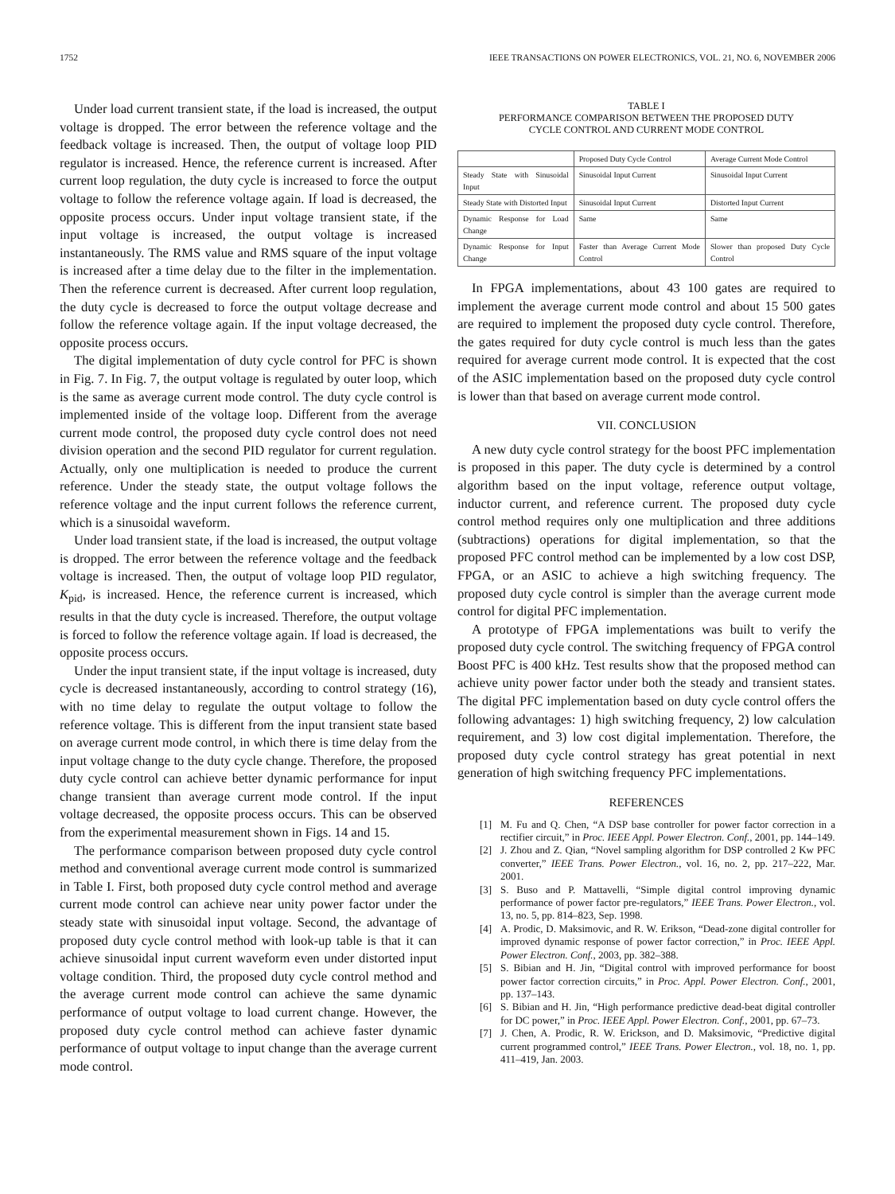1752 IEEE TRANSACTIONS ON POWER ELECTRONICS, VOL. 21, NO. 6, NOVEMBER 2006
Under load current transient state, if the load is increased, the output voltage is dropped. The error between the reference voltage and the feedback voltage is increased. Then, the output of voltage loop PID regulator is increased. Hence, the reference current is increased. After current loop regulation, the duty cycle is increased to force the output voltage to follow the reference voltage again. If load is decreased, the opposite process occurs. Under input voltage transient state, if the input voltage is increased, the output voltage is increased instantaneously. The RMS value and RMS square of the input voltage is increased after a time delay due to the filter in the implementation. Then the reference current is decreased. After current loop regulation, the duty cycle is decreased to force the output voltage decrease and follow the reference voltage again. If the input voltage decreased, the opposite process occurs.
The digital implementation of duty cycle control for PFC is shown in Fig. 7. In Fig. 7, the output voltage is regulated by outer loop, which is the same as average current mode control. The duty cycle control is implemented inside of the voltage loop. Different from the average current mode control, the proposed duty cycle control does not need division operation and the second PID regulator for current regulation. Actually, only one multiplication is needed to produce the current reference. Under the steady state, the output voltage follows the reference voltage and the input current follows the reference current, which is a sinusoidal waveform.
Under load transient state, if the load is increased, the output voltage is dropped. The error between the reference voltage and the feedback voltage is increased. Then, the output of voltage loop PID regulator, K<sub>pid</sub>, is increased. Hence, the reference current is increased, which results in that the duty cycle is increased. Therefore, the output voltage is forced to follow the reference voltage again. If load is decreased, the opposite process occurs.
Under the input transient state, if the input voltage is increased, duty cycle is decreased instantaneously, according to control strategy (16), with no time delay to regulate the output voltage to follow the reference voltage. This is different from the input transient state based on average current mode control, in which there is time delay from the input voltage change to the duty cycle change. Therefore, the proposed duty cycle control can achieve better dynamic performance for input change transient than average current mode control. If the input voltage decreased, the opposite process occurs. This can be observed from the experimental measurement shown in Figs. 14 and 15.
The performance comparison between proposed duty cycle control method and conventional average current mode control is summarized in Table I. First, both proposed duty cycle control method and average current mode control can achieve near unity power factor under the steady state with sinusoidal input voltage. Second, the advantage of proposed duty cycle control method with look-up table is that it can achieve sinusoidal input current waveform even under distorted input voltage condition. Third, the proposed duty cycle control method and the average current mode control can achieve the same dynamic performance of output voltage to load current change. However, the proposed duty cycle control method can achieve faster dynamic performance of output voltage to input change than the average current mode control.
TABLE I
PERFORMANCE COMPARISON BETWEEN THE PROPOSED DUTY
CYCLE CONTROL AND CURRENT MODE CONTROL
| | Proposed Duty Cycle Control | Average Current Mode Control |
| Steady State with Sinusoidal Input | Sinusoidal Input Current | Sinusoidal Input Current |
| Steady State with Distorted Input | Sinusoidal Input Current | Distorted Input Current |
| Dynamic Response for Load Change | Same | Same |
| Dynamic Response for Input Change | Faster than Average Current Mode Control | Slower than proposed Duty Cycle Control |
In FPGA implementations, about 43 100 gates are required to implement the average current mode control and about 15 500 gates are required to implement the proposed duty cycle control. Therefore, the gates required for duty cycle control is much less than the gates required for average current mode control. It is expected that the cost of the ASIC implementation based on the proposed duty cycle control is lower than that based on average current mode control.
VII. CONCLUSION
A new duty cycle control strategy for the boost PFC implementation is proposed in this paper. The duty cycle is determined by a control algorithm based on the input voltage, reference output voltage, inductor current, and reference current. The proposed duty cycle control method requires only one multiplication and three additions (subtractions) operations for digital implementation, so that the proposed PFC control method can be implemented by a low cost DSP, FPGA, or an ASIC to achieve a high switching frequency. The proposed duty cycle control is simpler than the average current mode control for digital PFC implementation.
A prototype of FPGA implementations was built to verify the proposed duty cycle control. The switching frequency of FPGA control Boost PFC is 400 kHz. Test results show that the proposed method can achieve unity power factor under both the steady and transient states. The digital PFC implementation based on duty cycle control offers the following advantages: 1) high switching frequency, 2) low calculation requirement, and 3) low cost digital implementation. Therefore, the proposed duty cycle control strategy has great potential in next generation of high switching frequency PFC implementations.
REFERENCES
[1] M. Fu and Q. Chen, “A DSP base controller for power factor correction in a rectifier circuit,” in Proc. IEEE Appl. Power Electron. Conf., 2001, pp. 144–149.
[2] J. Zhou and Z. Qian, “Novel sampling algorithm for DSP controlled 2 Kw PFC converter,” IEEE Trans. Power Electron., vol. 16, no. 2, pp. 217–222, Mar. 2001.
[3] S. Buso and P. Mattavelli, “Simple digital control improving dynamic performance of power factor pre-regulators,” IEEE Trans. Power Electron., vol. 13, no. 5, pp. 814–823, Sep. 1998.
[4] A. Prodic, D. Maksimovic, and R. W. Erikson, “Dead-zone digital controller for improved dynamic response of power factor correction,” in Proc. IEEE Appl. Power Electron. Conf., 2003, pp. 382–388.
[5] S. Bibian and H. Jin, “Digital control with improved performance for boost power factor correction circuits,” in Proc. Appl. Power Electron. Conf., 2001, pp. 137–143.
[6] S. Bibian and H. Jin, “High performance predictive dead-beat digital controller for DC power,” in Proc. IEEE Appl. Power Electron. Conf., 2001, pp. 67–73.
[7] J. Chen, A. Prodic, R. W. Erickson, and D. Maksimovic, “Predictive digital current programmed control,” IEEE Trans. Power Electron., vol. 18, no. 1, pp. 411–419, Jan. 2003.